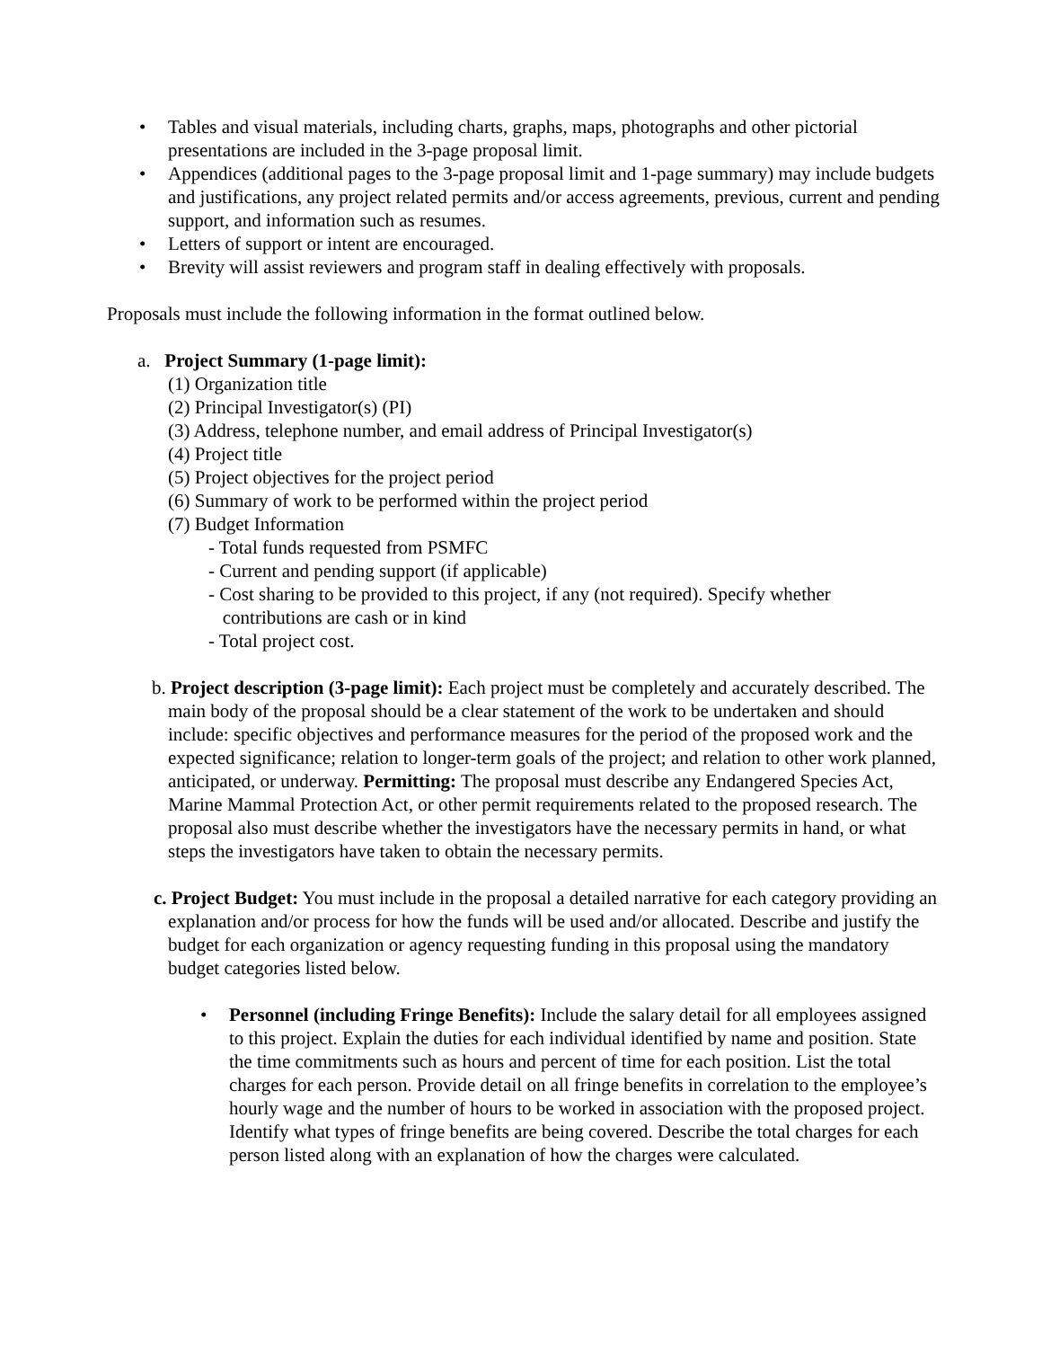• Tables and visual materials, including charts, graphs, maps, photographs and other pictorial presentations are included in the 3-page proposal limit.
• Appendices (additional pages to the 3-page proposal limit and 1-page summary) may include budgets and justifications, any project related permits and/or access agreements, previous, current and pending support, and information such as resumes.
• Letters of support or intent are encouraged.
• Brevity will assist reviewers and program staff in dealing effectively with proposals.
Proposals must include the following information in the format outlined below.
a. Project Summary (1-page limit):
(1) Organization title
(2) Principal Investigator(s) (PI)
(3) Address, telephone number, and email address of Principal Investigator(s)
(4) Project title
(5) Project objectives for the project period
(6) Summary of work to be performed within the project period
(7) Budget Information
- Total funds requested from PSMFC
- Current and pending support (if applicable)
- Cost sharing to be provided to this project, if any (not required). Specify whether
contributions are cash or in kind
- Total project cost.
b. Project description (3-page limit): Each project must be completely and accurately described. The main body of the proposal should be a clear statement of the work to be undertaken and should include: specific objectives and performance measures for the period of the proposed work and the expected significance; relation to longer-term goals of the project; and relation to other work planned, anticipated, or underway. Permitting: The proposal must describe any Endangered Species Act, Marine Mammal Protection Act, or other permit requirements related to the proposed research. The proposal also must describe whether the investigators have the necessary permits in hand, or what steps the investigators have taken to obtain the necessary permits.
c. Project Budget: You must include in the proposal a detailed narrative for each category providing an explanation and/or process for how the funds will be used and/or allocated. Describe and justify the budget for each organization or agency requesting funding in this proposal using the mandatory budget categories listed below.
• Personnel (including Fringe Benefits): Include the salary detail for all employees assigned to this project. Explain the duties for each individual identified by name and position. State the time commitments such as hours and percent of time for each position. List the total charges for each person. Provide detail on all fringe benefits in correlation to the employee’s hourly wage and the number of hours to be worked in association with the proposed project. Identify what types of fringe benefits are being covered. Describe the total charges for each person listed along with an explanation of how the charges were calculated.